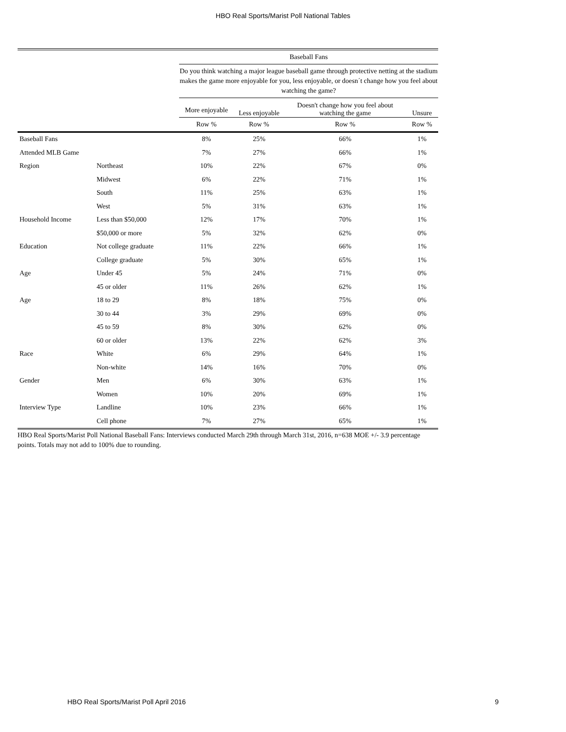HBO Real Sports/Marist Poll National Tables
| | | Baseball Fans | | | |
| --- | --- | --- | --- | --- | --- |
| | | Do you think watching a major league baseball game through protective netting at the stadium makes the game more enjoyable for you, less enjoyable, or doesn´t change how you feel about watching the game? | | | |
| | | More enjoyable | Less enjoyable | Doesn't change how you feel about watching the game | Unsure |
| | | Row % | Row % | Row % | Row % |
| Baseball Fans | | 8% | 25% | 66% | 1% |
| Attended MLB Game | | 7% | 27% | 66% | 1% |
| Region | Northeast | 10% | 22% | 67% | 0% |
| | Midwest | 6% | 22% | 71% | 1% |
| | South | 11% | 25% | 63% | 1% |
| | West | 5% | 31% | 63% | 1% |
| Household Income | Less than $50,000 | 12% | 17% | 70% | 1% |
| | $50,000 or more | 5% | 32% | 62% | 0% |
| Education | Not college graduate | 11% | 22% | 66% | 1% |
| | College graduate | 5% | 30% | 65% | 1% |
| Age | Under 45 | 5% | 24% | 71% | 0% |
| | 45 or older | 11% | 26% | 62% | 1% |
| Age | 18 to 29 | 8% | 18% | 75% | 0% |
| | 30 to 44 | 3% | 29% | 69% | 0% |
| | 45 to 59 | 8% | 30% | 62% | 0% |
| | 60 or older | 13% | 22% | 62% | 3% |
| Race | White | 6% | 29% | 64% | 1% |
| | Non-white | 14% | 16% | 70% | 0% |
| Gender | Men | 6% | 30% | 63% | 1% |
| | Women | 10% | 20% | 69% | 1% |
| Interview Type | Landline | 10% | 23% | 66% | 1% |
| | Cell phone | 7% | 27% | 65% | 1% |
HBO Real Sports/Marist Poll National Baseball Fans: Interviews conducted March 29th through March 31st, 2016, n=638 MOE +/- 3.9 percentage points. Totals may not add to 100% due to rounding.
HBO Real Sports/Marist Poll April 2016 9